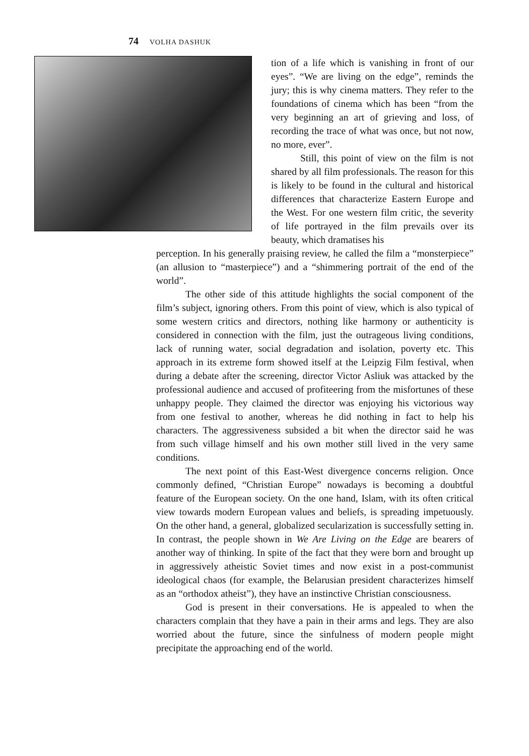74 VOLHA DASHUK
tion of a life which is vanishing in front of our eyes”. “We are living on the edge”, reminds the jury; this is why cinema matters. They refer to the foundations of cinema which has been “from the very beginning an art of grieving and loss, of recording the trace of what was once, but not now, no more, ever”.
Still, this point of view on the film is not shared by all film professionals. The reason for this is likely to be found in the cultural and historical differences that characterize Eastern Europe and the West. For one western film critic, the severity of life portrayed in the film prevails over its beauty, which dramatises his
perception. In his generally praising review, he called the film a “monsterpiece” (an allusion to “masterpiece”) and a “shimmering portrait of the end of the world”.
The other side of this attitude highlights the social component of the film’s subject, ignoring others. From this point of view, which is also typical of some western critics and directors, nothing like harmony or authenticity is considered in connection with the film, just the outrageous living conditions, lack of running water, social degradation and isolation, poverty etc. This approach in its extreme form showed itself at the Leipzig Film festival, when during a debate after the screening, director Victor Asliuk was attacked by the professional audience and accused of profiteering from the misfortunes of these unhappy people. They claimed the director was enjoying his victorious way from one festival to another, whereas he did nothing in fact to help his characters. The aggressiveness subsided a bit when the director said he was from such village himself and his own mother still lived in the very same conditions.
The next point of this East-West divergence concerns religion. Once commonly defined, “Christian Europe” nowadays is becoming a doubtful feature of the European society. On the one hand, Islam, with its often critical view towards modern European values and beliefs, is spreading impetuously. On the other hand, a general, globalized secularization is successfully setting in. In contrast, the people shown in We Are Living on the Edge are bearers of another way of thinking. In spite of the fact that they were born and brought up in aggressively atheistic Soviet times and now exist in a post-communist ideological chaos (for example, the Belarusian president characterizes himself as an “orthodox atheist”), they have an instinctive Christian consciousness.
God is present in their conversations. He is appealed to when the characters complain that they have a pain in their arms and legs. They are also worried about the future, since the sinfulness of modern people might precipitate the approaching end of the world.